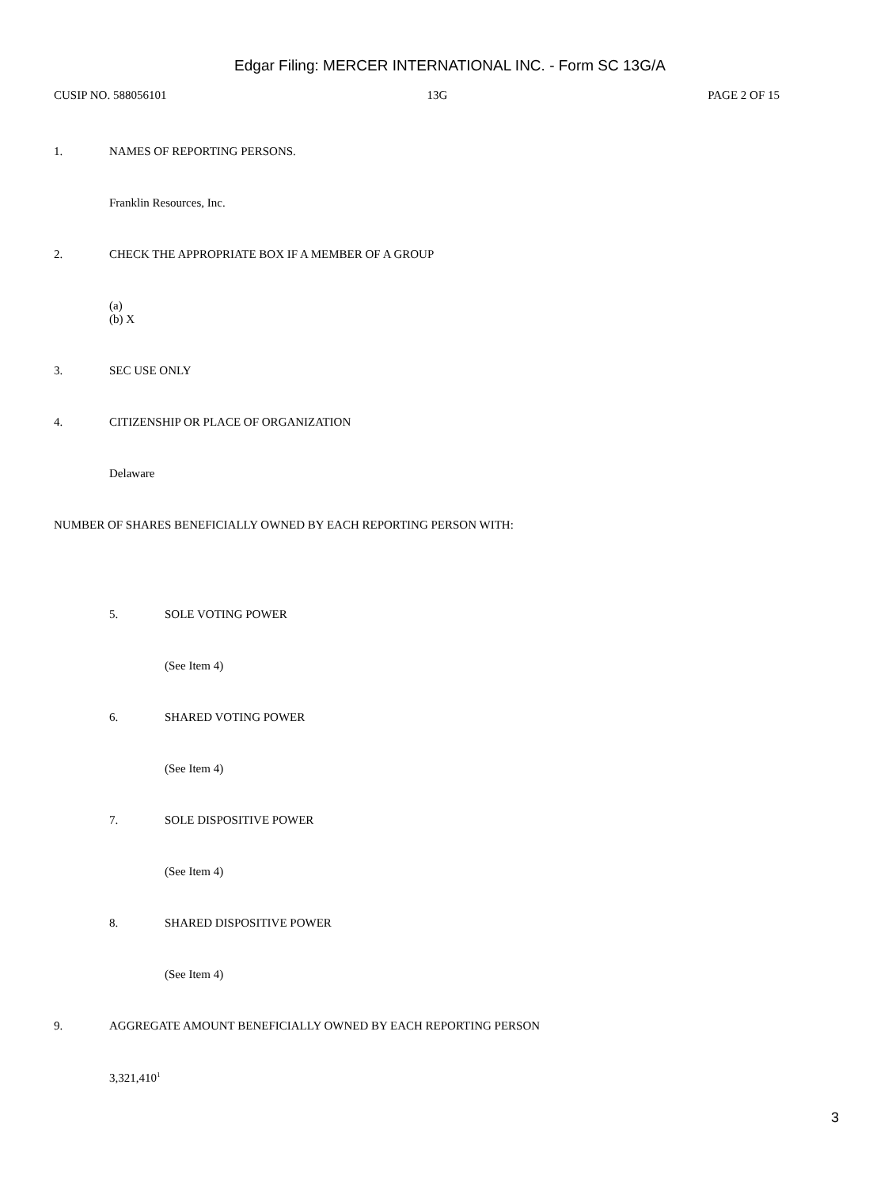Edgar Filing: MERCER INTERNATIONAL INC. - Form SC 13G/A
CUSIP NO. 588056101 13G PAGE 2 OF 15
1. NAMES OF REPORTING PERSONS.
Franklin Resources, Inc.
2. CHECK THE APPROPRIATE BOX IF A MEMBER OF A GROUP
(a)
(b) X
3. SEC USE ONLY
4. CITIZENSHIP OR PLACE OF ORGANIZATION
Delaware
NUMBER OF SHARES BENEFICIALLY OWNED BY EACH REPORTING PERSON WITH:
5. SOLE VOTING POWER
(See Item 4)
6. SHARED VOTING POWER
(See Item 4)
7. SOLE DISPOSITIVE POWER
(See Item 4)
8. SHARED DISPOSITIVE POWER
(See Item 4)
9. AGGREGATE AMOUNT BENEFICIALLY OWNED BY EACH REPORTING PERSON
3,321,410<sup>1</sup>
3